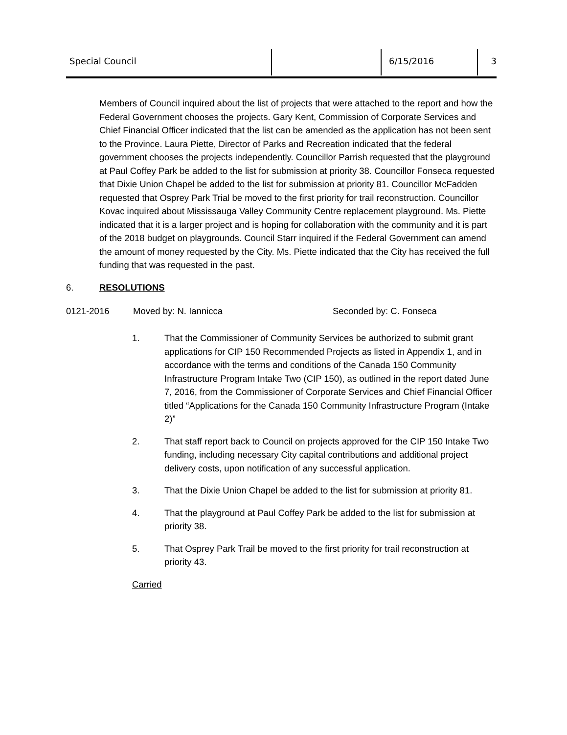Special Council 6/15/2016 3
Members of Council inquired about the list of projects that were attached to the report and how the Federal Government chooses the projects. Gary Kent, Commission of Corporate Services and Chief Financial Officer indicated that the list can be amended as the application has not been sent to the Province. Laura Piette, Director of Parks and Recreation indicated that the federal government chooses the projects independently. Councillor Parrish requested that the playground at Paul Coffey Park be added to the list for submission at priority 38. Councillor Fonseca requested that Dixie Union Chapel be added to the list for submission at priority 81. Councillor McFadden requested that Osprey Park Trial be moved to the first priority for trail reconstruction. Councillor Kovac inquired about Mississauga Valley Community Centre replacement playground. Ms. Piette indicated that it is a larger project and is hoping for collaboration with the community and it is part of the 2018 budget on playgrounds. Council Starr inquired if the Federal Government can amend the amount of money requested by the City. Ms. Piette indicated that the City has received the full funding that was requested in the past.
6. RESOLUTIONS
0121-2016 Moved by: N. Iannicca Seconded by: C. Fonseca
1. That the Commissioner of Community Services be authorized to submit grant applications for CIP 150 Recommended Projects as listed in Appendix 1, and in accordance with the terms and conditions of the Canada 150 Community Infrastructure Program Intake Two (CIP 150), as outlined in the report dated June 7, 2016, from the Commissioner of Corporate Services and Chief Financial Officer titled “Applications for the Canada 150 Community Infrastructure Program (Intake 2)”
2. That staff report back to Council on projects approved for the CIP 150 Intake Two funding, including necessary City capital contributions and additional project delivery costs, upon notification of any successful application.
3. That the Dixie Union Chapel be added to the list for submission at priority 81.
4. That the playground at Paul Coffey Park be added to the list for submission at priority 38.
5. That Osprey Park Trail be moved to the first priority for trail reconstruction at priority 43.
Carried